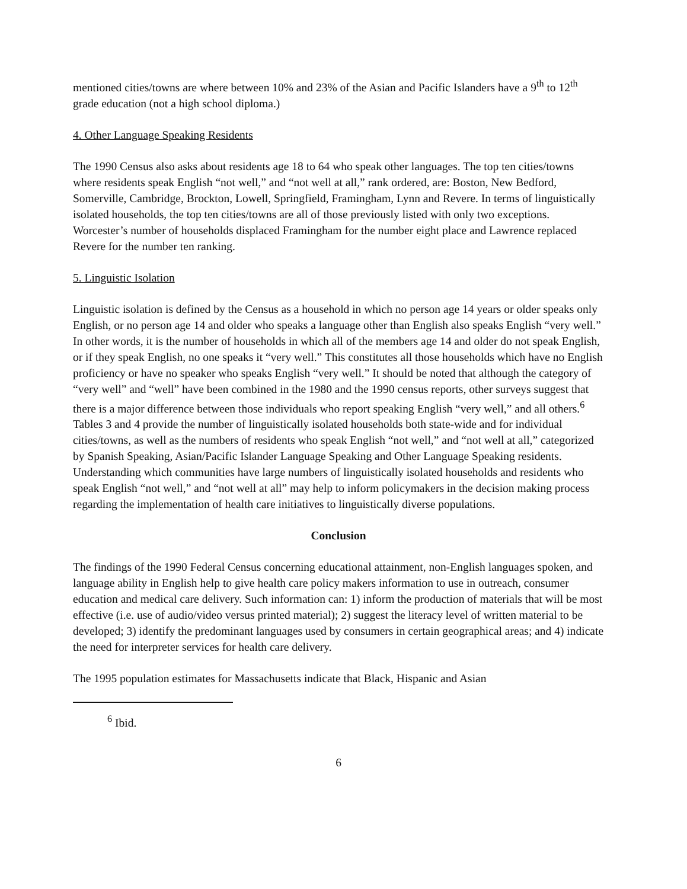mentioned cities/towns are where between 10% and 23% of the Asian and Pacific Islanders have a 9<sup>th</sup> to 12<sup>th</sup> grade education (not a high school diploma.)
4. Other Language Speaking Residents
The 1990 Census also asks about residents age 18 to 64 who speak other languages. The top ten cities/towns where residents speak English “not well,” and “not well at all,” rank ordered, are: Boston, New Bedford, Somerville, Cambridge, Brockton, Lowell, Springfield, Framingham, Lynn and Revere. In terms of linguistically isolated households, the top ten cities/towns are all of those previously listed with only two exceptions. Worcester’s number of households displaced Framingham for the number eight place and Lawrence replaced Revere for the number ten ranking.
5. Linguistic Isolation
Linguistic isolation is defined by the Census as a household in which no person age 14 years or older speaks only English, or no person age 14 and older who speaks a language other than English also speaks English “very well.” In other words, it is the number of households in which all of the members age 14 and older do not speak English, or if they speak English, no one speaks it “very well.” This constitutes all those households which have no English proficiency or have no speaker who speaks English “very well.” It should be noted that although the category of “very well” and “well” have been combined in the 1980 and the 1990 census reports, other surveys suggest that there is a major difference between those individuals who report speaking English “very well,” and all others.<sup>6</sup> Tables 3 and 4 provide the number of linguistically isolated households both state-wide and for individual cities/towns, as well as the numbers of residents who speak English “not well,” and “not well at all,” categorized by Spanish Speaking, Asian/Pacific Islander Language Speaking and Other Language Speaking residents. Understanding which communities have large numbers of linguistically isolated households and residents who speak English “not well,” and “not well at all” may help to inform policymakers in the decision making process regarding the implementation of health care initiatives to linguistically diverse populations.
Conclusion
The findings of the 1990 Federal Census concerning educational attainment, non-English languages spoken, and language ability in English help to give health care policy makers information to use in outreach, consumer education and medical care delivery. Such information can: 1) inform the production of materials that will be most effective (i.e. use of audio/video versus printed material); 2) suggest the literacy level of written material to be developed; 3) identify the predominant languages used by consumers in certain geographical areas; and 4) indicate the need for interpreter services for health care delivery.
The 1995 population estimates for Massachusetts indicate that Black, Hispanic and Asian
<sup>6</sup> Ibid.
6